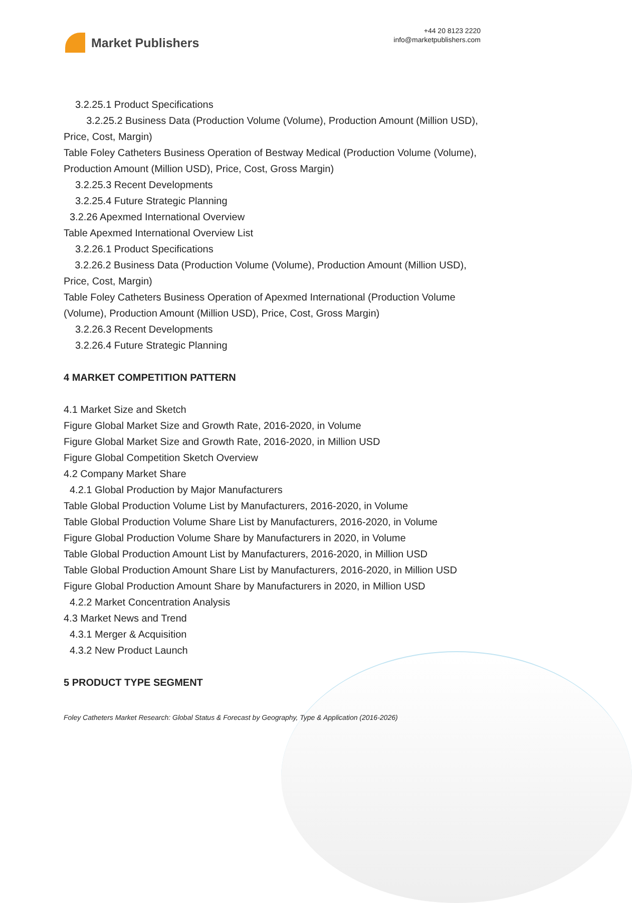Market Publishers
+44 20 8123 2220
info@marketpublishers.com
3.2.25.1 Product Specifications
3.2.25.2 Business Data (Production Volume (Volume), Production Amount (Million USD), Price, Cost, Margin)
Table Foley Catheters Business Operation of Bestway Medical (Production Volume (Volume), Production Amount (Million USD), Price, Cost, Gross Margin)
3.2.25.3 Recent Developments
3.2.25.4 Future Strategic Planning
3.2.26 Apexmed International Overview
Table Apexmed International Overview List
3.2.26.1 Product Specifications
3.2.26.2 Business Data (Production Volume (Volume), Production Amount (Million USD), Price, Cost, Margin)
Table Foley Catheters Business Operation of Apexmed International (Production Volume (Volume), Production Amount (Million USD), Price, Cost, Gross Margin)
3.2.26.3 Recent Developments
3.2.26.4 Future Strategic Planning
4 MARKET COMPETITION PATTERN
4.1 Market Size and Sketch
Figure Global Market Size and Growth Rate, 2016-2020, in Volume
Figure Global Market Size and Growth Rate, 2016-2020, in Million USD
Figure Global Competition Sketch Overview
4.2 Company Market Share
4.2.1 Global Production by Major Manufacturers
Table Global Production Volume List by Manufacturers, 2016-2020, in Volume
Table Global Production Volume Share List by Manufacturers, 2016-2020, in Volume
Figure Global Production Volume Share by Manufacturers in 2020, in Volume
Table Global Production Amount List by Manufacturers, 2016-2020, in Million USD
Table Global Production Amount Share List by Manufacturers, 2016-2020, in Million USD
Figure Global Production Amount Share by Manufacturers in 2020, in Million USD
4.2.2 Market Concentration Analysis
4.3 Market News and Trend
4.3.1 Merger & Acquisition
4.3.2 New Product Launch
5 PRODUCT TYPE SEGMENT
Foley Catheters Market Research: Global Status & Forecast by Geography, Type & Application (2016-2026)